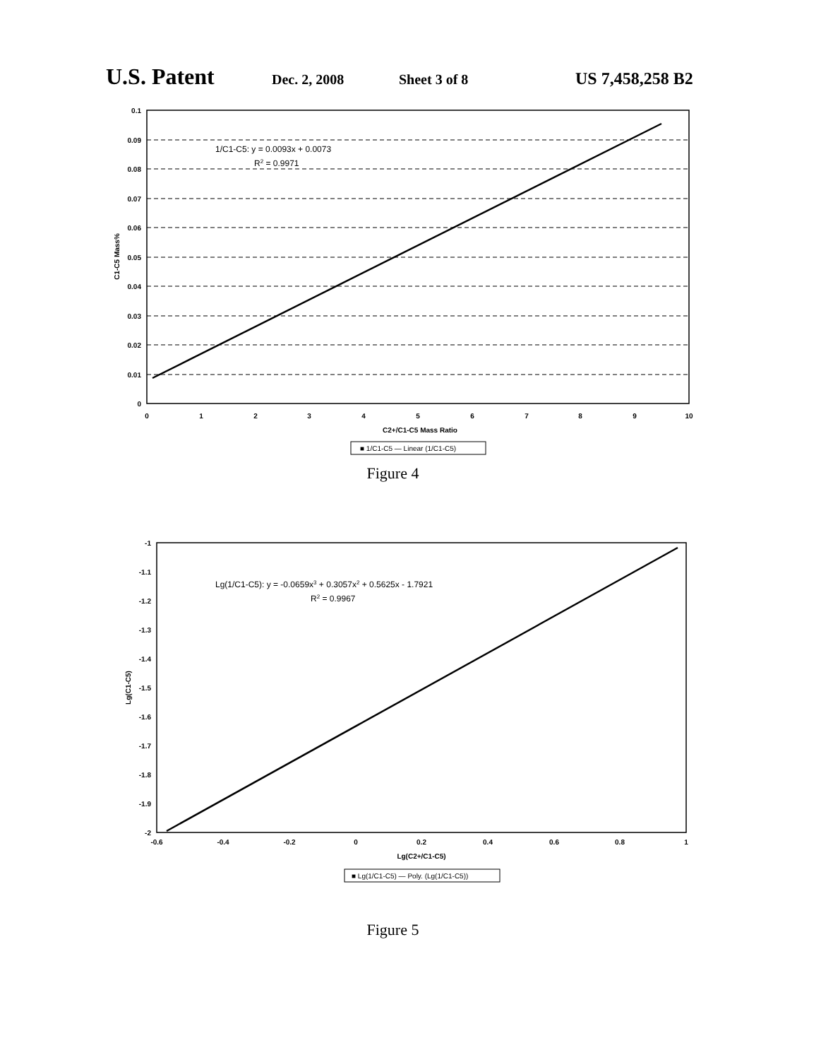U.S. Patent Dec. 2, 2008 Sheet 3 of 8 US 7,458,258 B2
0.1
0.09
0.08
0.07
0.06
0.05
0.04
0.03
0.02
0.01
0
0
1
2
3
4
5
6
7
8
9
10
C2+/C1-C5 Mass Ratio
C1-C5 Mass%
1/C1-C5: y = 0.0093x + 0.0073
R2 = 0.9971
■ 1/C1-C5 — Linear (1/C1-C5)
Figure 4
-1
-1.1
-1.2
-1.3
-1.4
-1.5
-1.6
-1.7
-1.8
-1.9
-2
-0.6
-0.4
-0.2
0
0.2
0.4
0.6
0.8
1
Lg(C2+/C1-C5)
Lg(C1-C5)
Lg(1/C1-C5): y = -0.0659x3 + 0.3057x2 + 0.5625x - 1.7921
R2 = 0.9967
■ Lg(1/C1-C5) — Poly. (Lg(1/C1-C5))
Figure 5